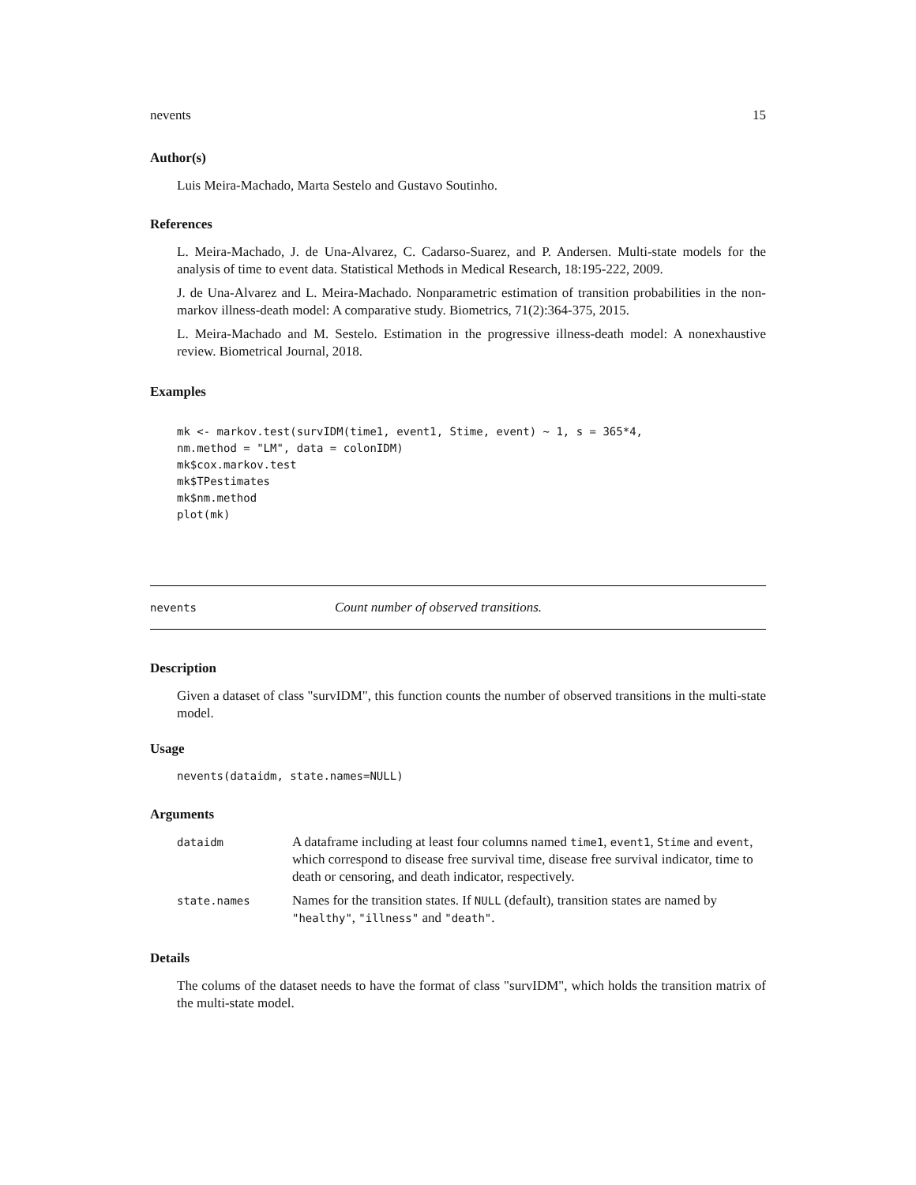nevents 15
Author(s)
Luis Meira-Machado, Marta Sestelo and Gustavo Soutinho.
References
L. Meira-Machado, J. de Una-Alvarez, C. Cadarso-Suarez, and P. Andersen. Multi-state models for the analysis of time to event data. Statistical Methods in Medical Research, 18:195-222, 2009.
J. de Una-Alvarez and L. Meira-Machado. Nonparametric estimation of transition probabilities in the non-markov illness-death model: A comparative study. Biometrics, 71(2):364-375, 2015.
L. Meira-Machado and M. Sestelo. Estimation in the progressive illness-death model: A nonexhaustive review. Biometrical Journal, 2018.
Examples
mk <- markov.test(survIDM(time1, event1, Stime, event) ~ 1, s = 365*4,
nm.method = "LM", data = colonIDM)
mk$cox.markov.test
mk$TPestimates
mk$nm.method
plot(mk)
nevents Count number of observed transitions.
Description
Given a dataset of class "survIDM", this function counts the number of observed transitions in the multi-state model.
Usage
nevents(dataidm, state.names=NULL)
Arguments
| dataidm | A dataframe including at least four columns named time1 , event1 , Stime and event , which correspond to disease free survival time, disease free survival indicator, time to death or censoring, and death indicator, respectively. |
| state.names | Names for the transition states. If NULL (default), transition states are named by "healthy" , "illness" and "death" . |
Details
The colums of the dataset needs to have the format of class "survIDM", which holds the transition matrix of the multi-state model.